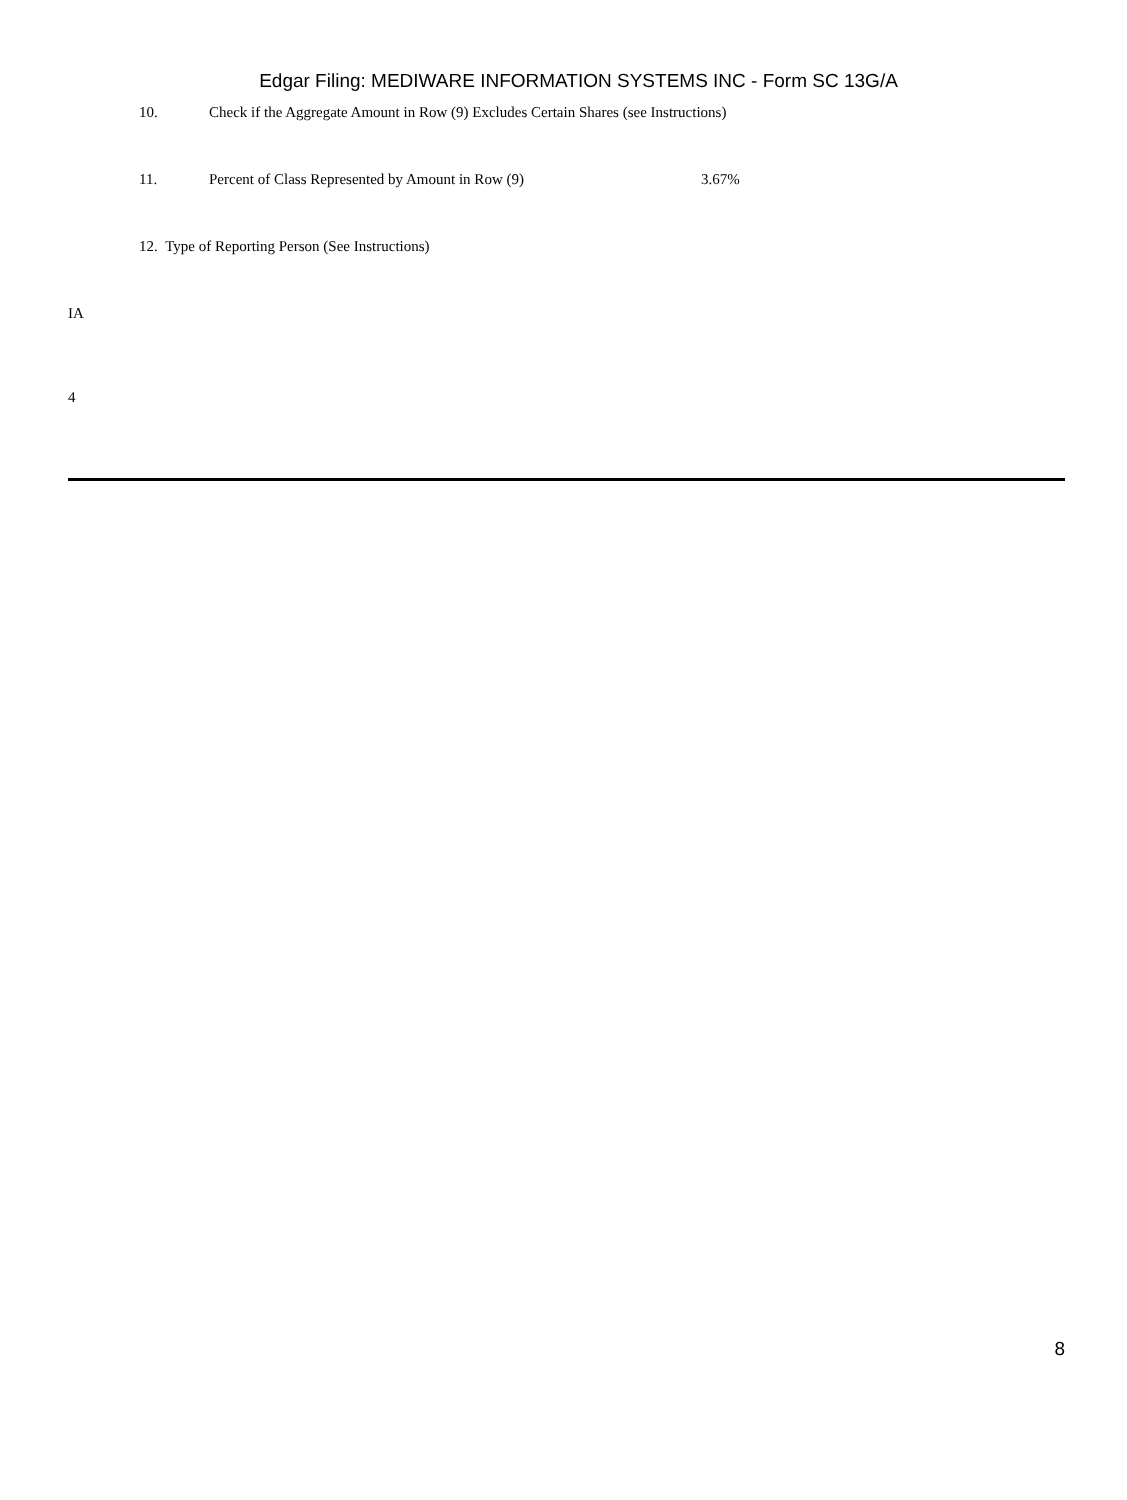Edgar Filing: MEDIWARE INFORMATION SYSTEMS INC - Form SC 13G/A
10. Check if the Aggregate Amount in Row (9) Excludes Certain Shares (see Instructions)
11. Percent of Class Represented by Amount in Row (9) 3.67%
12. Type of Reporting Person (See Instructions)
IA
4
8